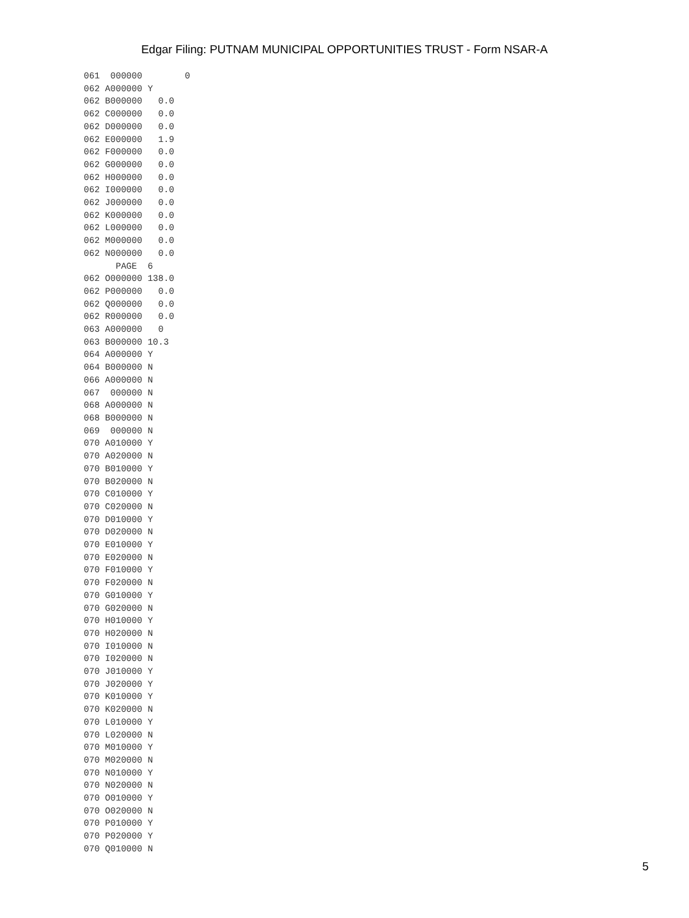Edgar Filing: PUTNAM MUNICIPAL OPPORTUNITIES TRUST - Form NSAR-A
061  000000        0
062 A000000 Y
062 B000000   0.0
062 C000000   0.0
062 D000000   0.0
062 E000000   1.9
062 F000000   0.0
062 G000000   0.0
062 H000000   0.0
062 I000000   0.0
062 J000000   0.0
062 K000000   0.0
062 L000000   0.0
062 M000000   0.0
062 N000000   0.0
      PAGE  6
062 O000000 138.0
062 P000000   0.0
062 Q000000   0.0
062 R000000   0.0
063 A000000   0
063 B000000 10.3
064 A000000 Y
064 B000000 N
066 A000000 N
067  000000 N
068 A000000 N
068 B000000 N
069  000000 N
070 A010000 Y
070 A020000 N
070 B010000 Y
070 B020000 N
070 C010000 Y
070 C020000 N
070 D010000 Y
070 D020000 N
070 E010000 Y
070 E020000 N
070 F010000 Y
070 F020000 N
070 G010000 Y
070 G020000 N
070 H010000 Y
070 H020000 N
070 I010000 N
070 I020000 N
070 J010000 Y
070 J020000 Y
070 K010000 Y
070 K020000 N
070 L010000 Y
070 L020000 N
070 M010000 Y
070 M020000 N
070 N010000 Y
070 N020000 N
070 O010000 Y
070 O020000 N
070 P010000 Y
070 P020000 Y
070 Q010000 N
5